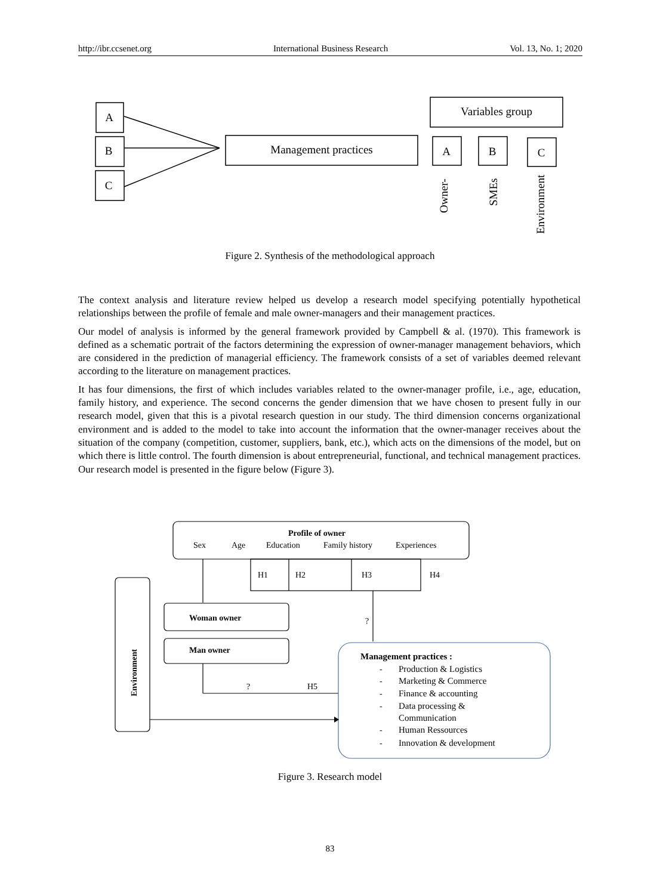http://ibr.ccsenet.org International Business Research Vol. 13, No. 1; 2020
A
B
C
Management practices
Variables group
A
B
C
Owner-
SMEs
Environment
Figure 2. Synthesis of the methodological approach
The context analysis and literature review helped us develop a research model specifying potentially hypothetical relationships between the profile of female and male owner-managers and their management practices.
Our model of analysis is informed by the general framework provided by Campbell & al. (1970). This framework is defined as a schematic portrait of the factors determining the expression of owner-manager management behaviors, which are considered in the prediction of managerial efficiency. The framework consists of a set of variables deemed relevant according to the literature on management practices.
It has four dimensions, the first of which includes variables related to the owner-manager profile, i.e., age, education, family history, and experience. The second concerns the gender dimension that we have chosen to present fully in our research model, given that this is a pivotal research question in our study. The third dimension concerns organizational environment and is added to the model to take into account the information that the owner-manager receives about the situation of the company (competition, customer, suppliers, bank, etc.), which acts on the dimensions of the model, but on which there is little control. The fourth dimension is about entrepreneurial, functional, and technical management practices. Our research model is presented in the figure below (Figure 3).
Profile of owner
Sex
Age
Education
Family history
Experiences
H1
H2
H3
H4
?
Woman owner
Man owner
?
H5
Environment
Management practices :
-
Production & Logistics
-
Marketing & Commerce
-
Finance & accounting
-
Data processing &
Communication
-
Human Ressources
-
Innovation & development
Figure 3. Research model
83